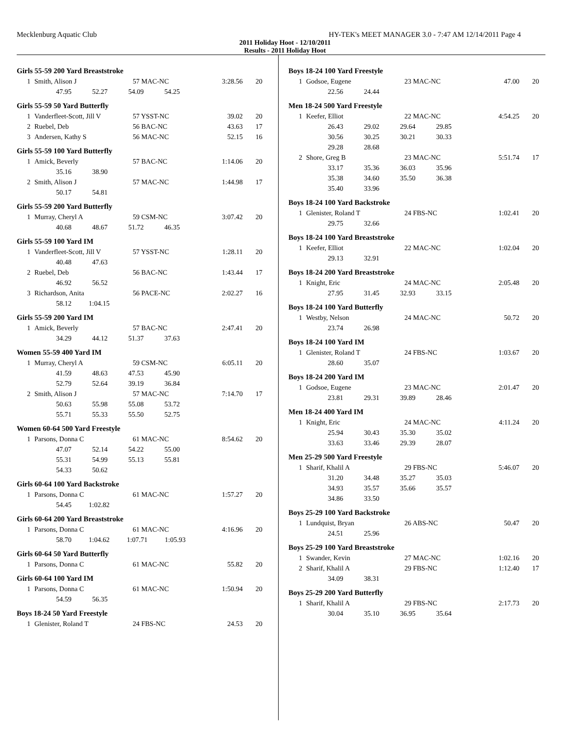Mecklenburg Aquatic Club HY-TEK's MEET MANAGER 3.0 - 7:47 AM 12/14/2011 Page 4
2011 Holiday Hoot - 12/10/2011
Results - 2011 Holiday Hoot
Girls 55-59 200 Yard Breaststroke
| 1 | Smith, Alison J | 57 MAC-NC | 3:28.56 | 20 |
| 47.95 52.27 54.09 54.25 | | | | |
Girls 55-59 50 Yard Butterfly
| 1 | Vanderfleet-Scott, Jill V | 57 YSST-NC | 39.02 | 20 |
| 2 | Ruebel, Deb | 56 BAC-NC | 43.63 | 17 |
| 3 | Andersen, Kathy S | 56 MAC-NC | 52.15 | 16 |
Girls 55-59 100 Yard Butterfly
| 1 | Amick, Beverly | 57 BAC-NC | 1:14.06 | 20 |
| 35.16 38.90 | | | | |
| 2 | Smith, Alison J | 57 MAC-NC | 1:44.98 | 17 |
| 50.17 54.81 | | | | |
Girls 55-59 200 Yard Butterfly
| 1 | Murray, Cheryl A | 59 CSM-NC | 3:07.42 | 20 |
| 40.68 48.67 51.72 46.35 | | | | |
Girls 55-59 100 Yard IM
| 1 | Vanderfleet-Scott, Jill V | 57 YSST-NC | 1:28.11 | 20 |
| 40.48 47.63 | | | | |
| 2 | Ruebel, Deb | 56 BAC-NC | 1:43.44 | 17 |
| 46.92 56.52 | | | | |
| 3 | Richardson, Anita | 56 PACE-NC | 2:02.27 | 16 |
| 58.12 1:04.15 | | | | |
Girls 55-59 200 Yard IM
| 1 | Amick, Beverly | 57 BAC-NC | 2:47.41 | 20 |
| 34.29 44.12 51.37 37.63 | | | | |
Women 55-59 400 Yard IM
| 1 | Murray, Cheryl A | 59 CSM-NC | 6:05.11 | 20 |
| 41.59 48.63 47.53 45.90 | | | | |
| 52.79 52.64 39.19 36.84 | | | | |
| 2 | Smith, Alison J | 57 MAC-NC | 7:14.70 | 17 |
| 50.63 55.98 55.08 53.72 | | | | |
| 55.71 55.33 55.50 52.75 | | | | |
Women 60-64 500 Yard Freestyle
| 1 | Parsons, Donna C | 61 MAC-NC | 8:54.62 | 20 |
| 47.07 52.14 54.22 55.00 | | | | |
| 55.31 54.99 55.13 55.81 | | | | |
| 54.33 50.62 | | | | |
Girls 60-64 100 Yard Backstroke
| 1 | Parsons, Donna C | 61 MAC-NC | 1:57.27 | 20 |
| 54.45 1:02.82 | | | | |
Girls 60-64 200 Yard Breaststroke
| 1 | Parsons, Donna C | 61 MAC-NC | 4:16.96 | 20 |
| 58.70 1:04.62 1:07.71 1:05.93 | | | | |
Girls 60-64 50 Yard Butterfly
| 1 | Parsons, Donna C | 61 MAC-NC | 55.82 | 20 |
Girls 60-64 100 Yard IM
| 1 | Parsons, Donna C | 61 MAC-NC | 1:50.94 | 20 |
| 54.59 56.35 | | | | |
Boys 18-24 50 Yard Freestyle
| 1 | Glenister, Roland T | 24 FBS-NC | 24.53 | 20 |
Boys 18-24 100 Yard Freestyle
| 1 | Godsoe, Eugene | 23 MAC-NC | 47.00 | 20 |
| 22.56 24.44 | | | | |
Men 18-24 500 Yard Freestyle
| 1 | Keefer, Elliot | 22 MAC-NC | 4:54.25 | 20 |
| 26.43 29.02 29.64 29.85 | | | | |
| 30.56 30.25 30.21 30.33 | | | | |
| 29.28 28.68 | | | | |
| 2 | Shore, Greg B | 23 MAC-NC | 5:51.74 | 17 |
| 33.17 35.36 36.03 35.96 | | | | |
| 35.38 34.60 35.50 36.38 | | | | |
| 35.40 33.96 | | | | |
Boys 18-24 100 Yard Backstroke
| 1 | Glenister, Roland T | 24 FBS-NC | 1:02.41 | 20 |
| 29.75 32.66 | | | | |
Boys 18-24 100 Yard Breaststroke
| 1 | Keefer, Elliot | 22 MAC-NC | 1:02.04 | 20 |
| 29.13 32.91 | | | | |
Boys 18-24 200 Yard Breaststroke
| 1 | Knight, Eric | 24 MAC-NC | 2:05.48 | 20 |
| 27.95 31.45 32.93 33.15 | | | | |
Boys 18-24 100 Yard Butterfly
| 1 | Westby, Nelson | 24 MAC-NC | 50.72 | 20 |
| 23.74 26.98 | | | | |
Boys 18-24 100 Yard IM
| 1 | Glenister, Roland T | 24 FBS-NC | 1:03.67 | 20 |
| 28.60 35.07 | | | | |
Boys 18-24 200 Yard IM
| 1 | Godsoe, Eugene | 23 MAC-NC | 2:01.47 | 20 |
| 23.81 29.31 39.89 28.46 | | | | |
Men 18-24 400 Yard IM
| 1 | Knight, Eric | 24 MAC-NC | 4:11.24 | 20 |
| 25.94 30.43 35.30 35.02 | | | | |
| 33.63 33.46 29.39 28.07 | | | | |
Men 25-29 500 Yard Freestyle
| 1 | Sharif, Khalil A | 29 FBS-NC | 5:46.07 | 20 |
| 31.20 34.48 35.27 35.03 | | | | |
| 34.93 35.57 35.66 35.57 | | | | |
| 34.86 33.50 | | | | |
Boys 25-29 100 Yard Backstroke
| 1 | Lundquist, Bryan | 26 ABS-NC | 50.47 | 20 |
| 24.51 25.96 | | | | |
Boys 25-29 100 Yard Breaststroke
| 1 | Swander, Kevin | 27 MAC-NC | 1:02.16 | 20 |
| 2 | Sharif, Khalil A | 29 FBS-NC | 1:12.40 | 17 |
| 34.09 38.31 | | | | |
Boys 25-29 200 Yard Butterfly
| 1 | Sharif, Khalil A | 29 FBS-NC | 2:17.73 | 20 |
| 30.04 35.10 36.95 35.64 | | | | |